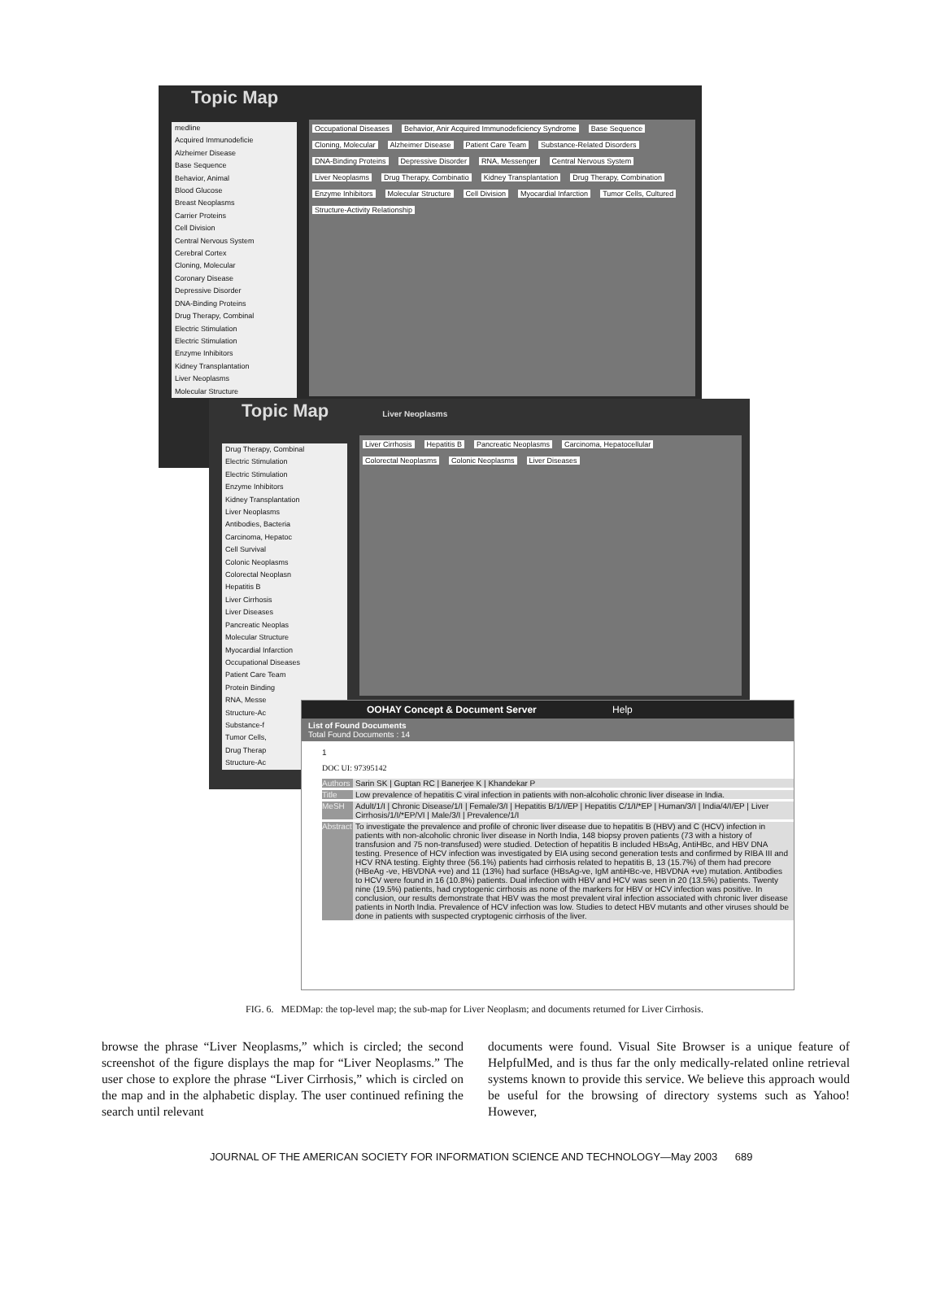Topic Map
medline
Acquired Immunodeficie
Alzheimer Disease
Base Sequence
Behavior, Animal
Blood Glucose
Breast Neoplasms
Carrier Proteins
Cell Division
Central Nervous System
Cerebral Cortex
Cloning, Molecular
Coronary Disease
Depressive Disorder
DNA-Binding Proteins
Drug Therapy, Combinal
Electric Stimulation
Electric Stimulation
Enzyme Inhibitors
Kidney Transplantation
Liver Neoplasms
Molecular Structure
Occupational Diseases Behavior, Anir Acquired Immunodeficiency Syndrome Base Sequence Cloning, Molecular Alzheimer Disease Patient Care Team Substance-Related Disorders DNA-Binding Proteins Depressive Disorder RNA, Messenger Central Nervous System Liver Neoplasms Drug Therapy, Combinatio Kidney Transplantation Drug Therapy, Combination Enzyme Inhibitors Molecular Structure Cell Division Myocardial Infarction Tumor Cells, Cultured Structure-Activity Relationship
Topic Map Liver Neoplasms
Drug Therapy, Combinal
Electric Stimulation
Electric Stimulation
Enzyme Inhibitors
Kidney Transplantation
Liver Neoplasms
Antibodies, Bacteria
Carcinoma, Hepatoc
Cell Survival
Colonic Neoplasms
Colorectal Neoplasn
Hepatitis B
Liver Cirrhosis
Liver Diseases
Pancreatic Neoplas
Molecular Structure
Myocardial Infarction
Occupational Diseases
Patient Care Team
Protein Binding
RNA, Messe
Structure-Ac
Substance-f
Tumor Cells,
Drug Therap
Structure-Ac
Liver Cirrhosis Hepatitis B Pancreatic Neoplasms Carcinoma, Hepatocellular Colorectal Neoplasms Colonic Neoplasms Liver Diseases
OOHAY Concept & Document Server Help
List of Found Documents
Total Found Documents : 14
1
DOC UI: 97395142
Authors Sarin SK | Guptan RC | Banerjee K | Khandekar P
Title Low prevalence of hepatitis C viral infection in patients with non-alcoholic chronic liver disease in India.
MeSH Adult/1/I | Chronic Disease/1/I | Female/3/I | Hepatitis B/1/I/EP | Hepatitis C/1/I/*EP | Human/3/I | India/4/I/EP | Liver Cirrhosis/1/I/*EP/VI | Male/3/I | Prevalence/1/I
Abstract To investigate the prevalence and profile of chronic liver disease due to hepatitis B (HBV) and C (HCV) infection in patients with non-alcoholic chronic liver disease in North India, 148 biopsy proven patients (73 with a history of transfusion and 75 non-transfused) were studied. Detection of hepatitis B included HBsAg, AntiHBc, and HBV DNA testing. Presence of HCV infection was investigated by EIA using second generation tests and confirmed by RIBA III and HCV RNA testing. Eighty three (56.1%) patients had cirrhosis related to hepatitis B, 13 (15.7%) of them had precore (HBeAg -ve, HBVDNA +ve) and 11 (13%) had surface (HBsAg-ve, IgM antiHBc-ve, HBVDNA +ve) mutation. Antibodies to HCV were found in 16 (10.8%) patients. Dual infection with HBV and HCV was seen in 20 (13.5%) patients. Twenty nine (19.5%) patients, had cryptogenic cirrhosis as none of the markers for HBV or HCV infection was positive. In conclusion, our results demonstrate that HBV was the most prevalent viral infection associated with chronic liver disease patients in North India. Prevalence of HCV infection was low. Studies to detect HBV mutants and other viruses should be done in patients with suspected cryptogenic cirrhosis of the liver.
FIG. 6. MEDMap: the top-level map; the sub-map for Liver Neoplasm; and documents returned for Liver Cirrhosis.
browse the phrase “Liver Neoplasms,” which is circled; the second screenshot of the figure displays the map for “Liver Neoplasms.” The user chose to explore the phrase “Liver Cirrhosis,” which is circled on the map and in the alphabetic display. The user continued refining the search until relevant
documents were found. Visual Site Browser is a unique feature of HelpfulMed, and is thus far the only medically-related online retrieval systems known to provide this service. We believe this approach would be useful for the browsing of directory systems such as Yahoo! However,
JOURNAL OF THE AMERICAN SOCIETY FOR INFORMATION SCIENCE AND TECHNOLOGY—May 2003 689